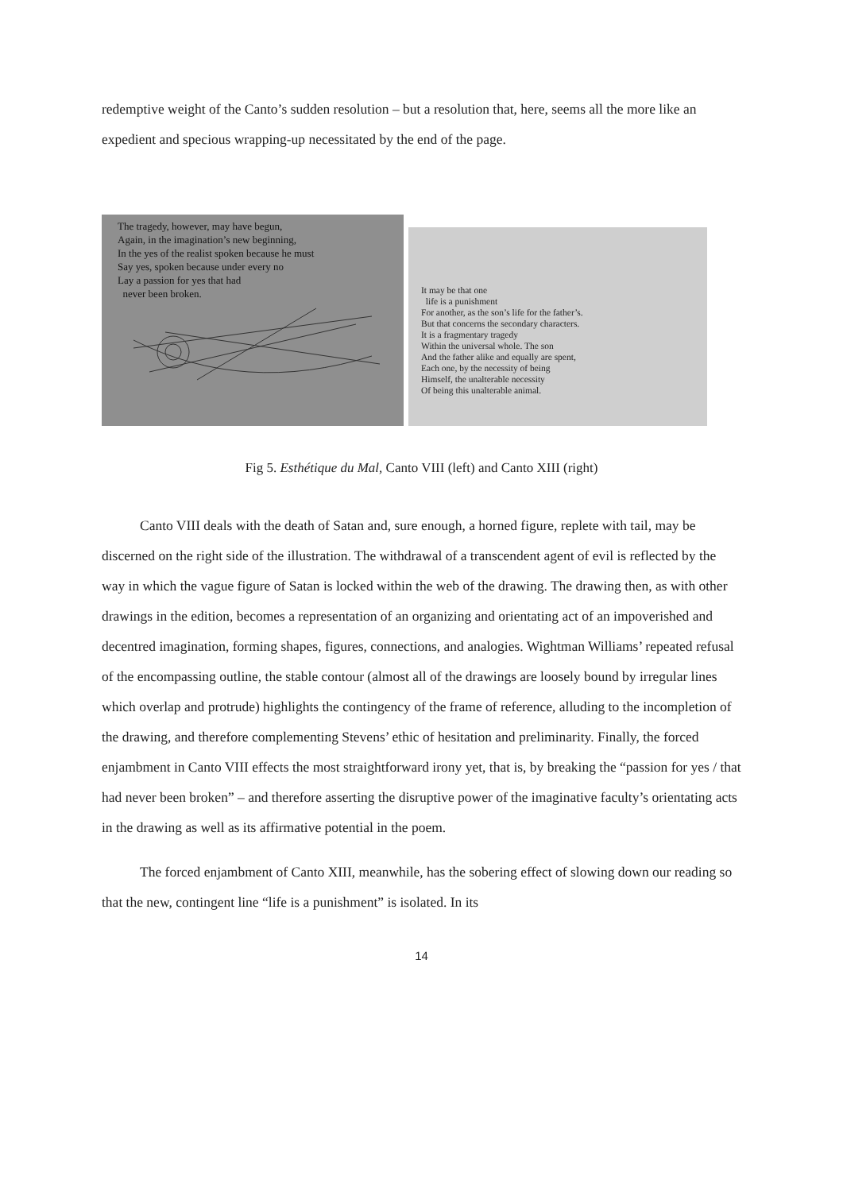redemptive weight of the Canto’s sudden resolution – but a resolution that, here, seems all the more like an expedient and specious wrapping-up necessitated by the end of the page.
The tragedy, however, may have begun,
Again, in the imagination’s new beginning,
In the yes of the realist spoken because he must
Say yes, spoken because under every no
Lay a passion for yes that had
never been broken.
It may be that one
life is a punishment
For another, as the son’s life for the father’s.
But that concerns the secondary characters.
It is a fragmentary tragedy
Within the universal whole. The son
And the father alike and equally are spent,
Each one, by the necessity of being
Himself, the unalterable necessity
Of being this unalterable animal.
Fig 5. Esthétique du Mal, Canto VIII (left) and Canto XIII (right)
Canto VIII deals with the death of Satan and, sure enough, a horned figure, replete with tail, may be discerned on the right side of the illustration. The withdrawal of a transcendent agent of evil is reflected by the way in which the vague figure of Satan is locked within the web of the drawing. The drawing then, as with other drawings in the edition, becomes a representation of an organizing and orientating act of an impoverished and decentred imagination, forming shapes, figures, connections, and analogies. Wightman Williams’ repeated refusal of the encompassing outline, the stable contour (almost all of the drawings are loosely bound by irregular lines which overlap and protrude) highlights the contingency of the frame of reference, alluding to the incompletion of the drawing, and therefore complementing Stevens’ ethic of hesitation and preliminarity. Finally, the forced enjambment in Canto VIII effects the most straightforward irony yet, that is, by breaking the “passion for yes / that had never been broken” – and therefore asserting the disruptive power of the imaginative faculty’s orientating acts in the drawing as well as its affirmative potential in the poem.
The forced enjambment of Canto XIII, meanwhile, has the sobering effect of slowing down our reading so that the new, contingent line “life is a punishment” is isolated. In its
14